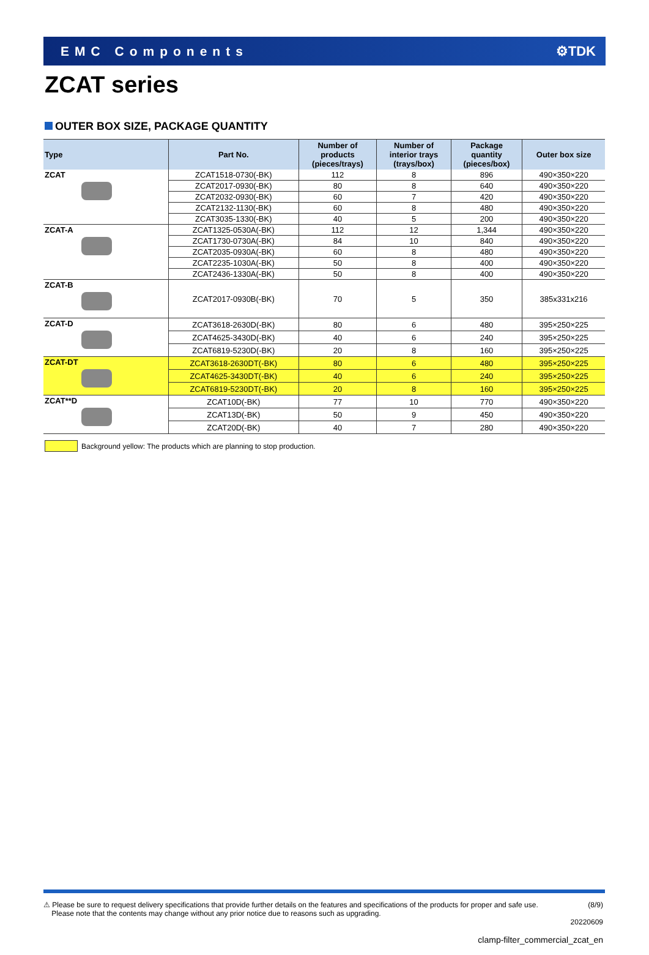EMC Components ⚙TDK
ZCAT series
OUTER BOX SIZE, PACKAGE QUANTITY
| Type | Part No. | Number of products (pieces/trays) | Number of interior trays (trays/box) | Package quantity (pieces/box) | Outer box size |
| --- | --- | --- | --- | --- | --- |
| ZCAT | ZCAT1518-0730(-BK) | 112 | 8 | 896 | 490×350×220 |
| | ZCAT2017-0930(-BK) | 80 | 8 | 640 | 490×350×220 |
| | ZCAT2032-0930(-BK) | 60 | 7 | 420 | 490×350×220 |
| | ZCAT2132-1130(-BK) | 60 | 8 | 480 | 490×350×220 |
| | ZCAT3035-1330(-BK) | 40 | 5 | 200 | 490×350×220 |
| ZCAT-A | ZCAT1325-0530A(-BK) | 112 | 12 | 1,344 | 490×350×220 |
| | ZCAT1730-0730A(-BK) | 84 | 10 | 840 | 490×350×220 |
| | ZCAT2035-0930A(-BK) | 60 | 8 | 480 | 490×350×220 |
| | ZCAT2235-1030A(-BK) | 50 | 8 | 400 | 490×350×220 |
| | ZCAT2436-1330A(-BK) | 50 | 8 | 400 | 490×350×220 |
| ZCAT-B | ZCAT2017-0930B(-BK) | 70 | 5 | 350 | 385x331x216 |
| ZCAT-D | ZCAT3618-2630D(-BK) | 80 | 6 | 480 | 395×250×225 |
| | ZCAT4625-3430D(-BK) | 40 | 6 | 240 | 395×250×225 |
| | ZCAT6819-5230D(-BK) | 20 | 8 | 160 | 395×250×225 |
| ZCAT-DT | ZCAT3618-2630DT(-BK) | 80 | 6 | 480 | 395×250×225 |
| | ZCAT4625-3430DT(-BK) | 40 | 6 | 240 | 395×250×225 |
| | ZCAT6819-5230DT(-BK) | 20 | 8 | 160 | 395×250×225 |
| ZCAT**D | ZCAT10D(-BK) | 77 | 10 | 770 | 490×350×220 |
| | ZCAT13D(-BK) | 50 | 9 | 450 | 490×350×220 |
| | ZCAT20D(-BK) | 40 | 7 | 280 | 490×350×220 |
Background yellow: The products which are planning to stop production.
⚠ Please be sure to request delivery specifications that provide further details on the features and specifications of the products for proper and safe use.
Please note that the contents may change without any prior notice due to reasons such as upgrading.
(8/9)
20220609
clamp-filter_commercial_zcat_en